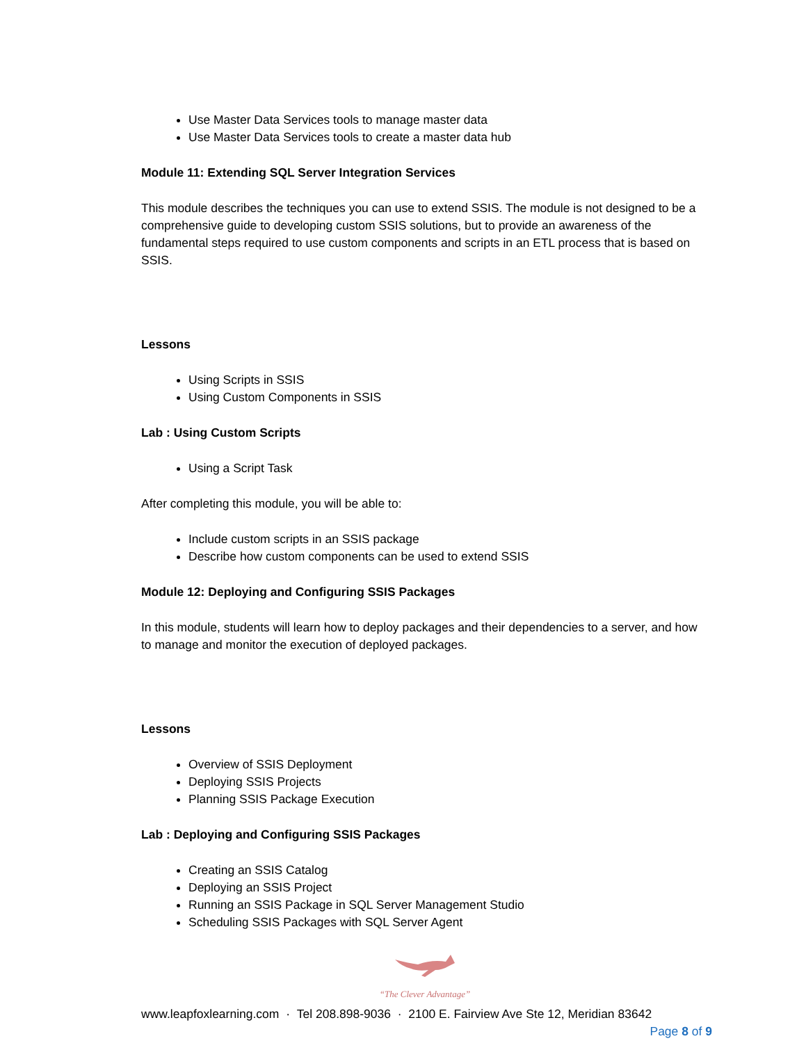Use Master Data Services tools to manage master data
Use Master Data Services tools to create a master data hub
Module 11: Extending SQL Server Integration Services
This module describes the techniques you can use to extend SSIS. The module is not designed to be a comprehensive guide to developing custom SSIS solutions, but to provide an awareness of the fundamental steps required to use custom components and scripts in an ETL process that is based on SSIS.
Lessons
Using Scripts in SSIS
Using Custom Components in SSIS
Lab : Using Custom Scripts
Using a Script Task
After completing this module, you will be able to:
Include custom scripts in an SSIS package
Describe how custom components can be used to extend SSIS
Module 12: Deploying and Configuring SSIS Packages
In this module, students will learn how to deploy packages and their dependencies to a server, and how to manage and monitor the execution of deployed packages.
Lessons
Overview of SSIS Deployment
Deploying SSIS Projects
Planning SSIS Package Execution
Lab : Deploying and Configuring SSIS Packages
Creating an SSIS Catalog
Deploying an SSIS Project
Running an SSIS Package in SQL Server Management Studio
Scheduling SSIS Packages with SQL Server Agent
“The Clever Advantage”
www.leapfoxlearning.com · Tel 208.898-9036 · 2100 E. Fairview Ave Ste 12, Meridian 83642
Page 8 of 9